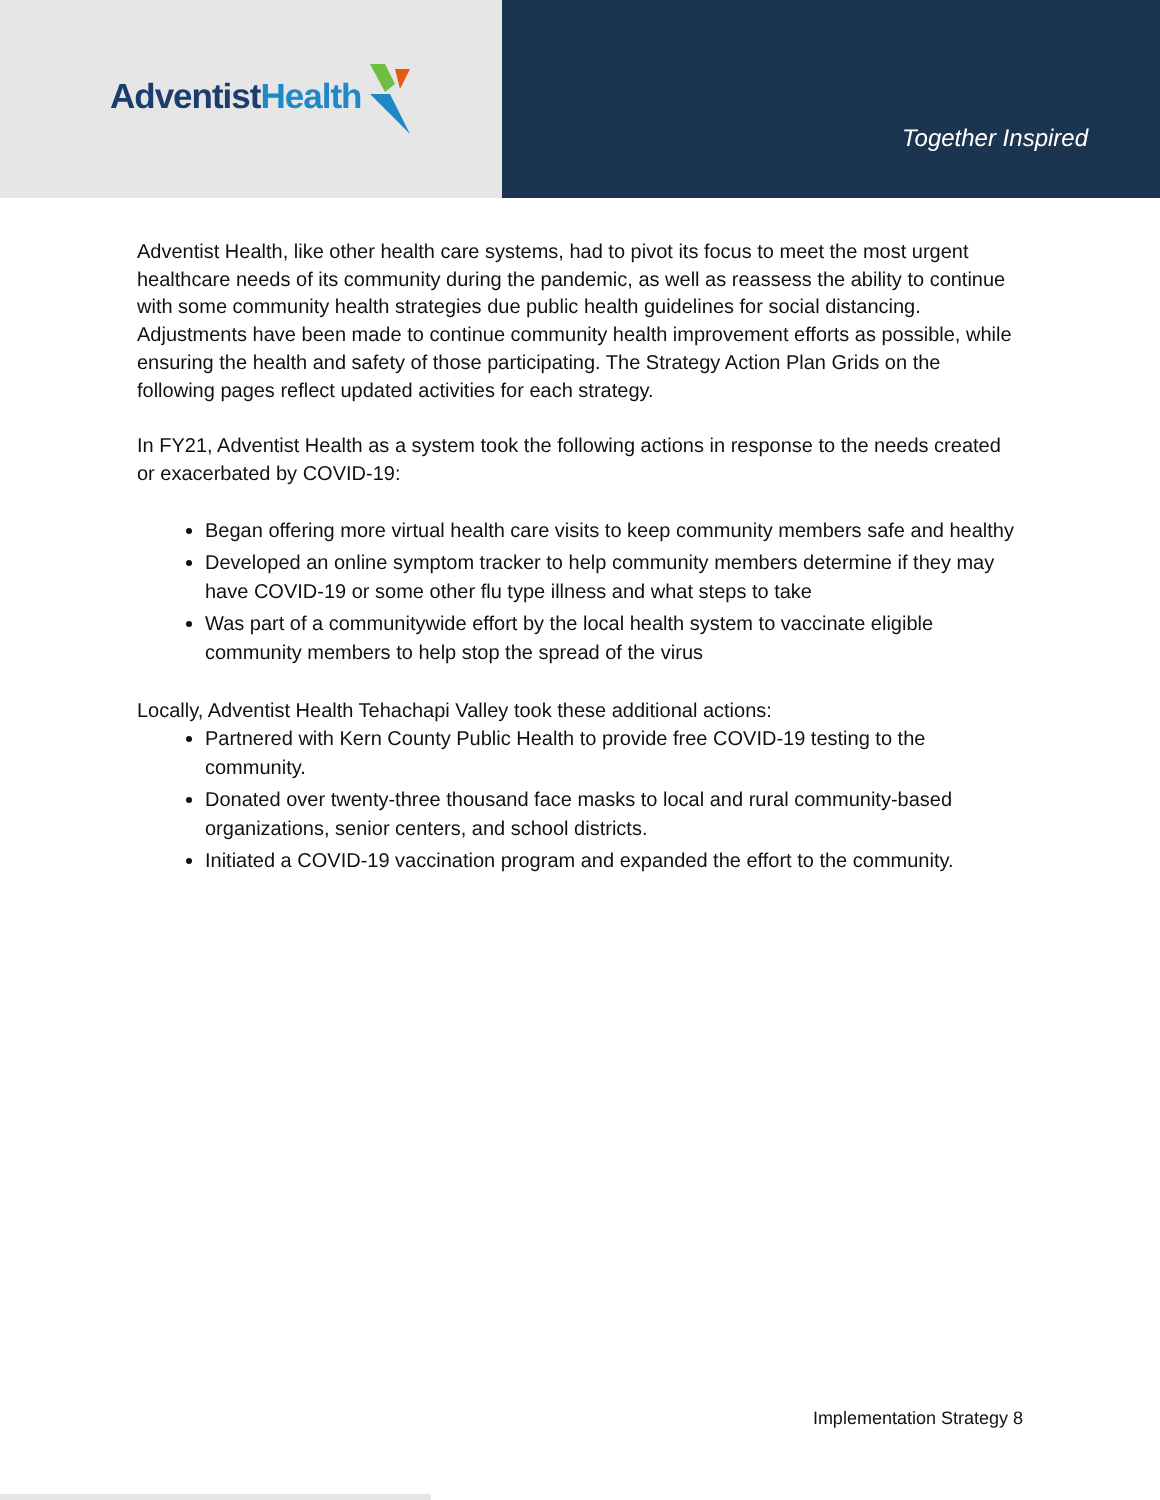AdventistHealth
Together Inspired
Adventist Health, like other health care systems, had to pivot its focus to meet the most urgent healthcare needs of its community during the pandemic, as well as reassess the ability to continue with some community health strategies due public health guidelines for social distancing. Adjustments have been made to continue community health improvement efforts as possible, while ensuring the health and safety of those participating. The Strategy Action Plan Grids on the following pages reflect updated activities for each strategy.
In FY21, Adventist Health as a system took the following actions in response to the needs created or exacerbated by COVID-19:
Began offering more virtual health care visits to keep community members safe and healthy
Developed an online symptom tracker to help community members determine if they may have COVID-19 or some other flu type illness and what steps to take
Was part of a communitywide effort by the local health system to vaccinate eligible community members to help stop the spread of the virus
Locally, Adventist Health Tehachapi Valley took these additional actions:
Partnered with Kern County Public Health to provide free COVID-19 testing to the community.
Donated over twenty-three thousand face masks to local and rural community-based organizations, senior centers, and school districts.
Initiated a COVID-19 vaccination program and expanded the effort to the community.
Implementation Strategy 8